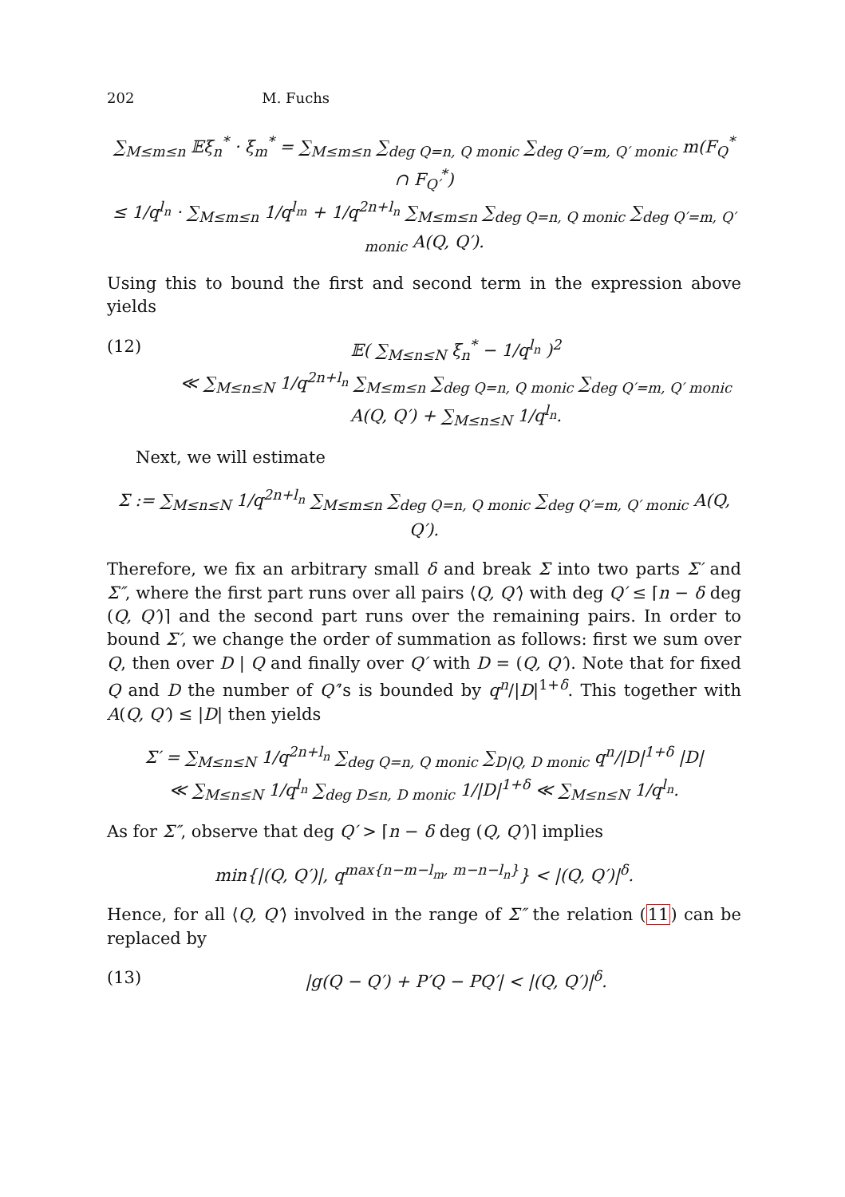202 M. Fuchs
∑<sub>M≤m≤n</sub> 𝔼ξ<sub>n</sub><sup>*</sup> · ξ<sub>m</sub><sup>*</sup> = ∑<sub>M≤m≤n</sub> ∑<sub>deg Q=n, Q monic</sub> ∑<sub>deg Q′=m, Q′ monic</sub> m(F<sub>Q</sub><sup>*</sup> ∩ F<sub>Q′</sub><sup>*</sup>)
≤ 1/q<sup>l<sub>n</sub></sup> · ∑<sub>M≤m≤n</sub> 1/q<sup>l<sub>m</sub></sup> + 1/q<sup>2n+l<sub>n</sub></sup> ∑<sub>M≤m≤n</sub> ∑<sub>deg Q=n, Q monic</sub> ∑<sub>deg Q′=m, Q′ monic</sub> A(Q, Q′).
Using this to bound the first and second term in the expression above yields
(12) 𝔼( ∑<sub>M≤n≤N</sub> ξ<sub>n</sub><sup>*</sup> − 1/q<sup>l<sub>n</sub></sup> )<sup>2</sup>
≪ ∑<sub>M≤n≤N</sub> 1/q<sup>2n+l<sub>n</sub></sup> ∑<sub>M≤m≤n</sub> ∑<sub>deg Q=n, Q monic</sub> ∑<sub>deg Q′=m, Q′ monic</sub> A(Q, Q′) + ∑<sub>M≤n≤N</sub> 1/q<sup>l<sub>n</sub></sup>.
Next, we will estimate
Σ := ∑<sub>M≤n≤N</sub> 1/q<sup>2n+l<sub>n</sub></sup> ∑<sub>M≤m≤n</sub> ∑<sub>deg Q=n, Q monic</sub> ∑<sub>deg Q′=m, Q′ monic</sub> A(Q, Q′).
Therefore, we fix an arbitrary small δ and break Σ into two parts Σ′ and Σ″, where the first part runs over all pairs ⟨Q, Q′⟩ with deg Q′ ≤ ⌈n − δ deg (Q, Q′)⌉ and the second part runs over the remaining pairs. In order to bound Σ′, we change the order of summation as follows: first we sum over Q, then over D | Q and finally over Q′ with D = (Q, Q′). Note that for fixed Q and D the number of Q′’s is bounded by q<sup>n</sup>/|D|<sup>1+δ</sup>. This together with A(Q, Q′) ≤ |D| then yields
Σ′ = ∑<sub>M≤n≤N</sub> 1/q<sup>2n+l<sub>n</sub></sup> ∑<sub>deg Q=n, Q monic</sub> ∑<sub>D|Q, D monic</sub> q<sup>n</sup>/|D|<sup>1+δ</sup> |D|
≪ ∑<sub>M≤n≤N</sub> 1/q<sup>l<sub>n</sub></sup> ∑<sub>deg D≤n, D monic</sub> 1/|D|<sup>1+δ</sup> ≪ ∑<sub>M≤n≤N</sub> 1/q<sup>l<sub>n</sub></sup>.
As for Σ″, observe that deg Q′ > ⌈n − δ deg (Q, Q′)⌉ implies
min{|(Q, Q′)|, q<sup>max{n−m−l<sub>m</sub>, m−n−l<sub>n</sub>}</sup>} < |(Q, Q′)|<sup>δ</sup>.
Hence, for all ⟨Q, Q′⟩ involved in the range of Σ″ the relation (11) can be replaced by
(13) |g(Q − Q′) + P′Q − PQ′| < |(Q, Q′)|<sup>δ</sup>.